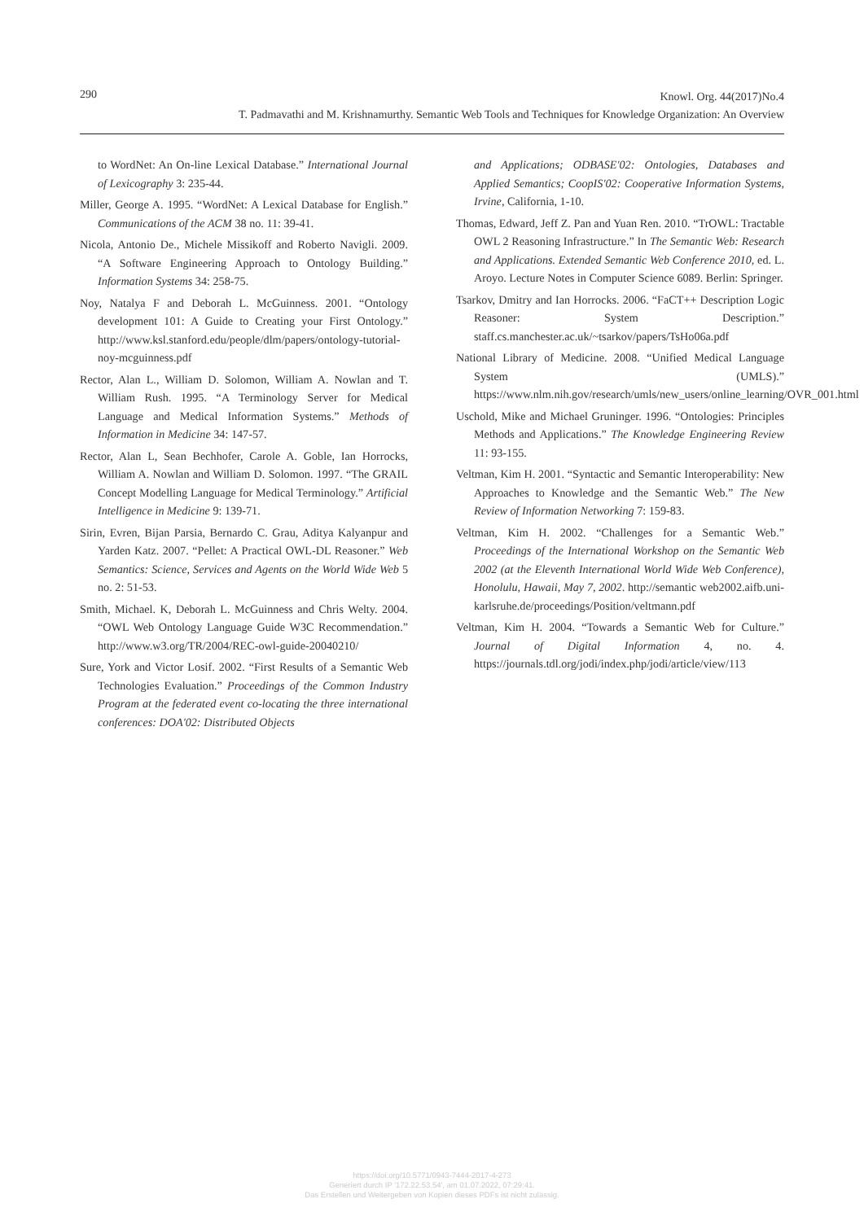290
Knowl. Org. 44(2017)No.4
T. Padmavathi and M. Krishnamurthy. Semantic Web Tools and Techniques for Knowledge Organization: An Overview
to WordNet: An On-line Lexical Database.” International Journal of Lexicography 3: 235-44.
Miller, George A. 1995. “WordNet: A Lexical Database for English.” Communications of the ACM 38 no. 11: 39-41.
Nicola, Antonio De., Michele Missikoff and Roberto Navigli. 2009. “A Software Engineering Approach to Ontology Building.” Information Systems 34: 258-75.
Noy, Natalya F and Deborah L. McGuinness. 2001. “Ontology development 101: A Guide to Creating your First Ontology.” http://www.ksl.stanford.edu/people/dlm/papers/ontology-tutorial-noy-mcguinness.pdf
Rector, Alan L., William D. Solomon, William A. Nowlan and T. William Rush. 1995. “A Terminology Server for Medical Language and Medical Information Systems.” Methods of Information in Medicine 34: 147-57.
Rector, Alan L, Sean Bechhofer, Carole A. Goble, Ian Horrocks, William A. Nowlan and William D. Solomon. 1997. “The GRAIL Concept Modelling Language for Medical Terminology.” Artificial Intelligence in Medicine 9: 139-71.
Sirin, Evren, Bijan Parsia, Bernardo C. Grau, Aditya Kalyanpur and Yarden Katz. 2007. “Pellet: A Practical OWL-DL Reasoner.” Web Semantics: Science, Services and Agents on the World Wide Web 5 no. 2: 51-53.
Smith, Michael. K, Deborah L. McGuinness and Chris Welty. 2004. “OWL Web Ontology Language Guide W3C Recommendation.” http://www.w3.org/TR/2004/REC-owl-guide-20040210/
Sure, York and Victor Losif. 2002. “First Results of a Semantic Web Technologies Evaluation.” Proceedings of the Common Industry Program at the federated event co-locating the three international conferences: DOA'02: Distributed Objects
and Applications; ODBASE'02: Ontologies, Databases and Applied Semantics; CoopIS'02: Cooperative Information Systems, Irvine, California, 1-10.
Thomas, Edward, Jeff Z. Pan and Yuan Ren. 2010. “TrOWL: Tractable OWL 2 Reasoning Infrastructure.” In The Semantic Web: Research and Applications. Extended Semantic Web Conference 2010, ed. L. Aroyo. Lecture Notes in Computer Science 6089. Berlin: Springer.
Tsarkov, Dmitry and Ian Horrocks. 2006. “FaCT++ Description Logic Reasoner: System Description.” staff.cs.manchester.ac.uk/~tsarkov/papers/TsHo06a.pdf
National Library of Medicine. 2008. “Unified Medical Language System (UMLS).” https://www.nlm.nih.gov/research/umls/new_users/online_learning/OVR_001.html
Uschold, Mike and Michael Gruninger. 1996. “Ontologies: Principles Methods and Applications.” The Knowledge Engineering Review 11: 93-155.
Veltman, Kim H. 2001. “Syntactic and Semantic Interoperability: New Approaches to Knowledge and the Semantic Web.” The New Review of Information Networking 7: 159-83.
Veltman, Kim H. 2002. “Challenges for a Semantic Web.” Proceedings of the International Workshop on the Semantic Web 2002 (at the Eleventh International World Wide Web Conference), Honolulu, Hawaii, May 7, 2002. http://semantic web2002.aifb.uni-karlsruhe.de/proceedings/Position/veltmann.pdf
Veltman, Kim H. 2004. “Towards a Semantic Web for Culture.” Journal of Digital Information 4, no. 4. https://journals.tdl.org/jodi/index.php/jodi/article/view/113
https://doi.org/10.5771/0943-7444-2017-4-273
Generiert durch IP '172.22.53.54', am 01.07.2022, 07:29:41.
Das Erstellen und Weitergeben von Kopien dieses PDFs ist nicht zulässig.